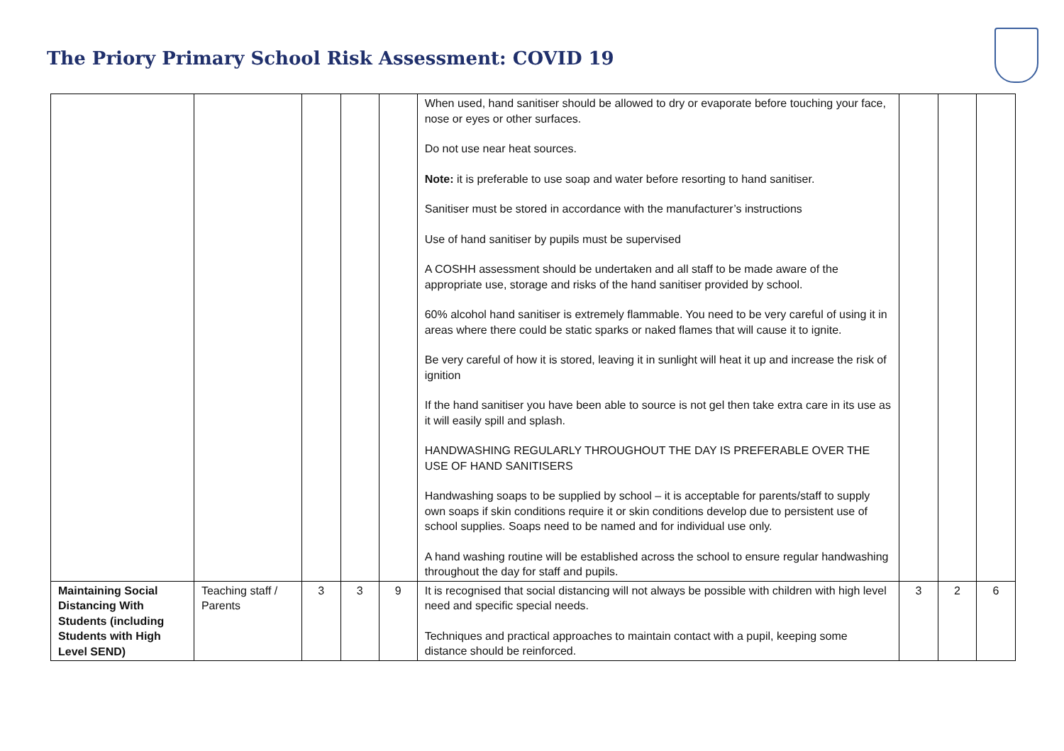The Priory Primary School Risk Assessment: COVID 19
| | | | | | When used, hand sanitiser should be allowed to dry or evaporate before touching your face, nose or eyes or other surfaces. Do not use near heat sources. Note: it is preferable to use soap and water before resorting to hand sanitiser. Sanitiser must be stored in accordance with the manufacturer’s instructions Use of hand sanitiser by pupils must be supervised A COSHH assessment should be undertaken and all staff to be made aware of the appropriate use, storage and risks of the hand sanitiser provided by school. 60% alcohol hand sanitiser is extremely flammable. You need to be very careful of using it in areas where there could be static sparks or naked flames that will cause it to ignite. Be very careful of how it is stored, leaving it in sunlight will heat it up and increase the risk of ignition If the hand sanitiser you have been able to source is not gel then take extra care in its use as it will easily spill and splash. HANDWASHING REGULARLY THROUGHOUT THE DAY IS PREFERABLE OVER THE USE OF HAND SANITISERS Handwashing soaps to be supplied by school – it is acceptable for parents/staff to supply own soaps if skin conditions require it or skin conditions develop due to persistent use of school supplies. Soaps need to be named and for individual use only. A hand washing routine will be established across the school to ensure regular handwashing throughout the day for staff and pupils. | | | |
| Maintaining Social Distancing With Students (including Students with High Level SEND) | Teaching staff / Parents | 3 | 3 | 9 | It is recognised that social distancing will not always be possible with children with high level need and specific special needs. Techniques and practical approaches to maintain contact with a pupil, keeping some distance should be reinforced. | 3 | 2 | 6 |